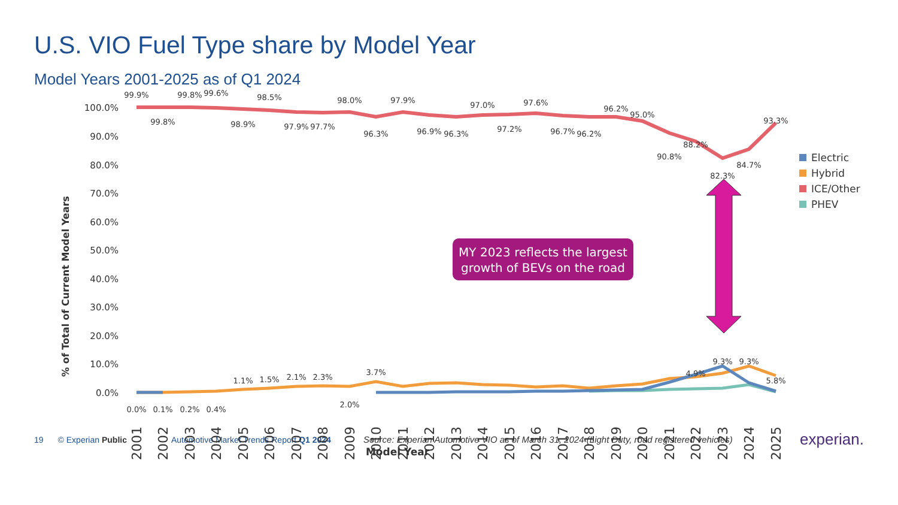U.S. VIO Fuel Type share by Model Year
Model Years 2001-2025 as of Q1 2024
100.0%
90.0%
80.0%
70.0%
60.0%
50.0%
40.0%
30.0%
20.0%
10.0%
0.0%
% of Total of Current Model Years
99.9%
99.8%
99.8%
99.6%
98.9%
98.5%
97.9%
97.7%
98.0%
96.3%
97.9%
96.9%
96.3%
97.0%
97.2%
97.6%
96.7%
96.2%
96.2%
95.0%
90.8%
88.2%
82.3%
84.7%
93.3%
9.3%
9.3%
4.9%
5.8%
0.0%
0.1%
0.2%
0.4%
1.1%
1.5%
2.1%
2.3%
2.0%
3.7%
2001
2002
2003
2004
2005
2006
2007
2008
2009
2010
2011
2012
2013
2014
2015
2016
2017
2018
2019
2020
2021
2022
2023
2024
2025
Model Year
Electric
Hybrid
ICE/Other
PHEV
MY 2023 reflects the largest
growth of BEVs on the road
19 © Experian Public Automotive Market Trends Report Q1 2024 Source: Experian Automotive VIO as of March 31, 2024 (Light Duty, road registered vehicles) experian.